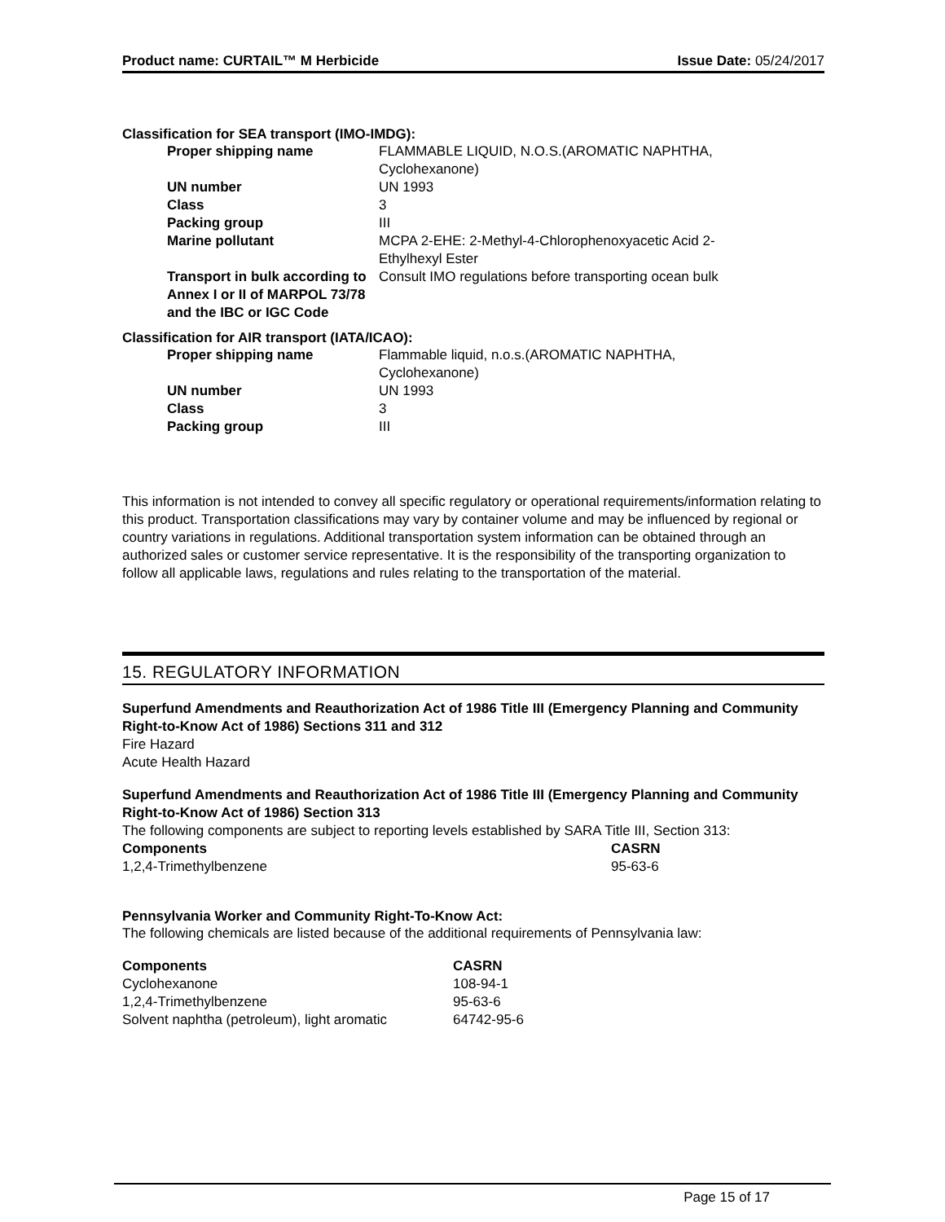Product name: CURTAIL™ M Herbicide Issue Date: 05/24/2017
Classification for SEA transport (IMO-IMDG):
| Proper shipping name | FLAMMABLE LIQUID, N.O.S.(AROMATIC NAPHTHA, Cyclohexanone) |
| UN number | UN 1993 |
| Class | 3 |
| Packing group | III |
| Marine pollutant | MCPA 2-EHE: 2-Methyl-4-Chlorophenoxyacetic Acid 2- Ethylhexyl Ester |
| Transport in bulk according to Annex I or II of MARPOL 73/78 and the IBC or IGC Code | Consult IMO regulations before transporting ocean bulk |
Classification for AIR transport (IATA/ICAO):
| Proper shipping name | Flammable liquid, n.o.s.(AROMATIC NAPHTHA, Cyclohexanone) |
| UN number | UN 1993 |
| Class | 3 |
| Packing group | III |
This information is not intended to convey all specific regulatory or operational requirements/information relating to this product. Transportation classifications may vary by container volume and may be influenced by regional or country variations in regulations. Additional transportation system information can be obtained through an authorized sales or customer service representative. It is the responsibility of the transporting organization to follow all applicable laws, regulations and rules relating to the transportation of the material.
15. REGULATORY INFORMATION
Superfund Amendments and Reauthorization Act of 1986 Title III (Emergency Planning and Community Right-to-Know Act of 1986) Sections 311 and 312
Fire Hazard
Acute Health Hazard
Superfund Amendments and Reauthorization Act of 1986 Title III (Emergency Planning and Community Right-to-Know Act of 1986) Section 313
The following components are subject to reporting levels established by SARA Title III, Section 313:
| Components | CASRN |
| --- | --- |
| 1,2,4-Trimethylbenzene | 95-63-6 |
Pennsylvania Worker and Community Right-To-Know Act:
The following chemicals are listed because of the additional requirements of Pennsylvania law:
| Components | CASRN |
| --- | --- |
| Cyclohexanone | 108-94-1 |
| 1,2,4-Trimethylbenzene | 95-63-6 |
| Solvent naphtha (petroleum), light aromatic | 64742-95-6 |
Page 15 of 17